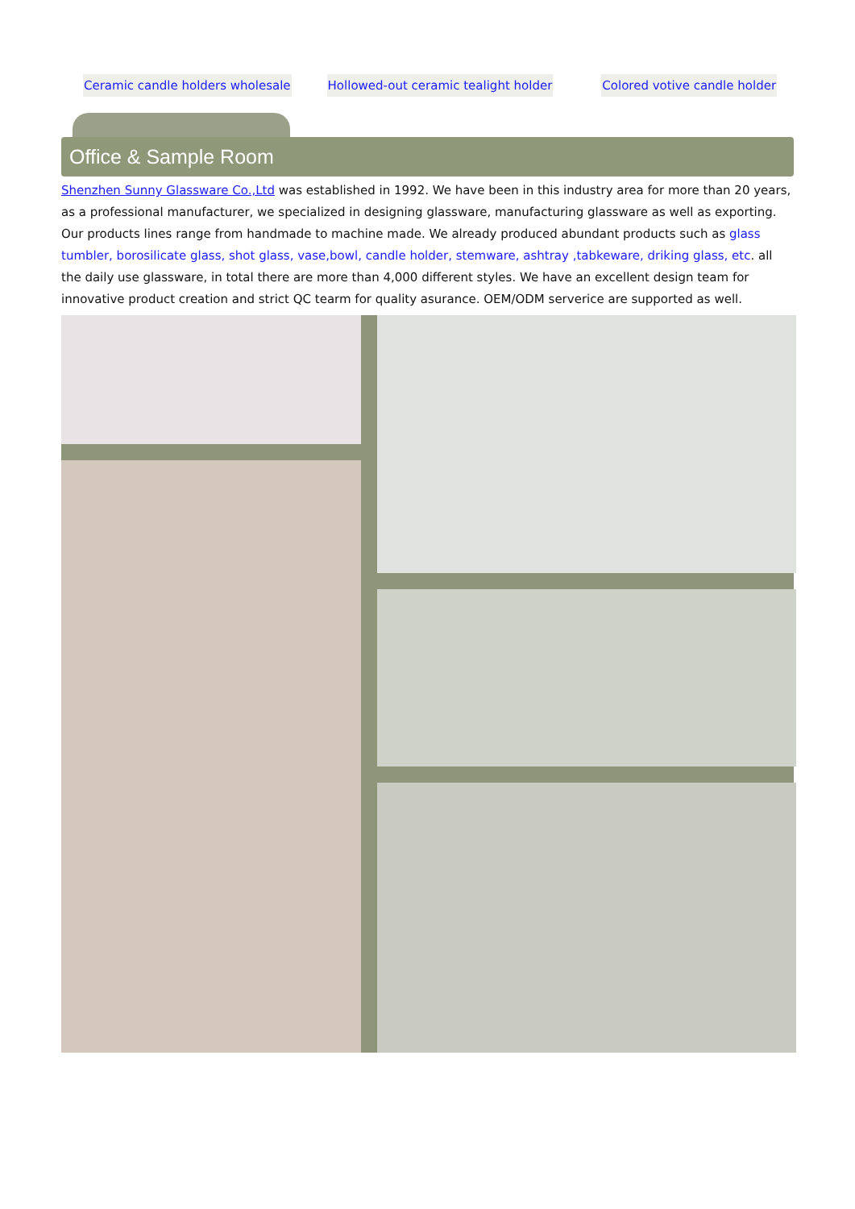Ceramic candle holders wholesale Hollowed-out ceramic tealight holder Colored votive candle holder
Office & Sample Room
Shenzhen Sunny Glassware Co.,Ltd was established in 1992. We have been in this industry area for more than 20 years, as a professional manufacturer, we specialized in designing glassware, manufacturing glassware as well as exporting. Our products lines range from handmade to machine made. We already produced abundant products such as glass tumbler, borosilicate glass, shot glass, vase,bowl, candle holder, stemware, ashtray ,tabkeware, driking glass, etc. all the daily use glassware, in total there are more than 4,000 different styles. We have an excellent design team for innovative product creation and strict QC tearm for quality asurance. OEM/ODM serverice are supported as well.